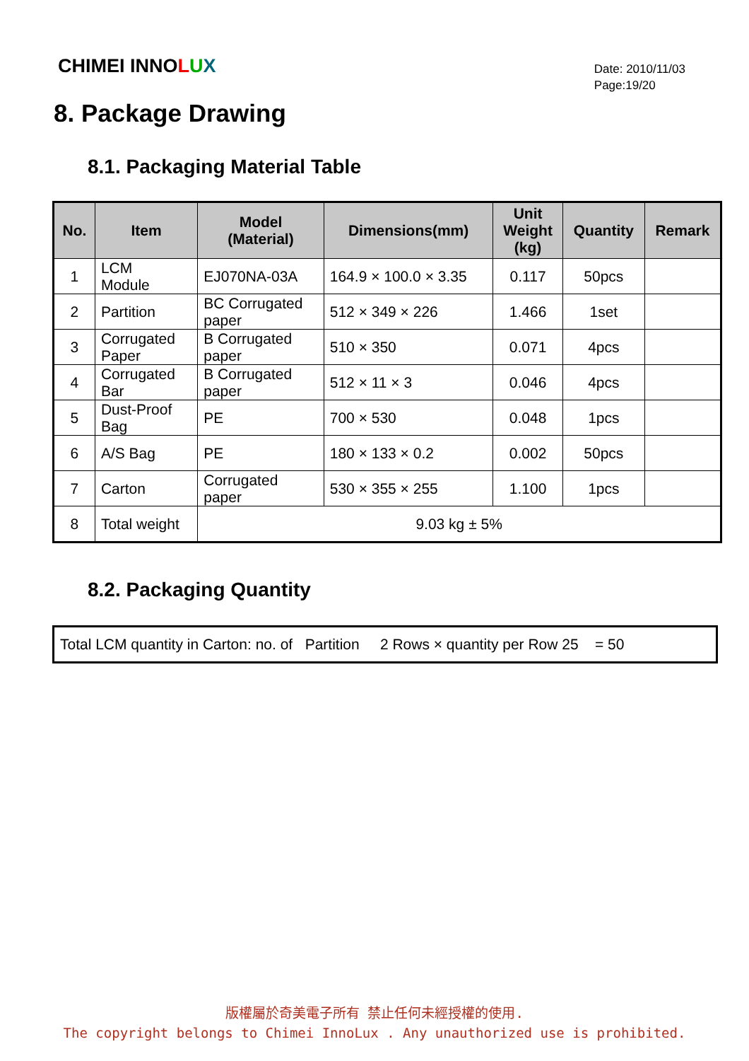CHIMEI INNOLUX
Date: 2010/11/03
Page:19/20
8. Package Drawing
8.1. Packaging Material Table
| No. | Item | Model (Material) | Dimensions(mm) | Unit Weight (kg) | Quantity | Remark |
| --- | --- | --- | --- | --- | --- | --- |
| 1 | LCM Module | EJ070NA-03A | 164.9 × 100.0 × 3.35 | 0.117 | 50pcs | |
| 2 | Partition | BC Corrugated paper | 512 × 349 × 226 | 1.466 | 1set | |
| 3 | Corrugated Paper | B Corrugated paper | 510 × 350 | 0.071 | 4pcs | |
| 4 | Corrugated Bar | B Corrugated paper | 512 × 11 × 3 | 0.046 | 4pcs | |
| 5 | Dust-Proof Bag | PE | 700 × 530 | 0.048 | 1pcs | |
| 6 | A/S Bag | PE | 180 × 133 × 0.2 | 0.002 | 50pcs | |
| 7 | Carton | Corrugated paper | 530 × 355 × 255 | 1.100 | 1pcs | |
| 8 | Total weight | 9.03 kg ± 5% | | | | |
8.2. Packaging Quantity
Total LCM quantity in Carton: no. of Partition 2 Rows × quantity per Row 25 = 50
版權屬於奇美電子所有 禁止任何未經授權的使用.
The copyright belongs to Chimei InnoLux . Any unauthorized use is prohibited.